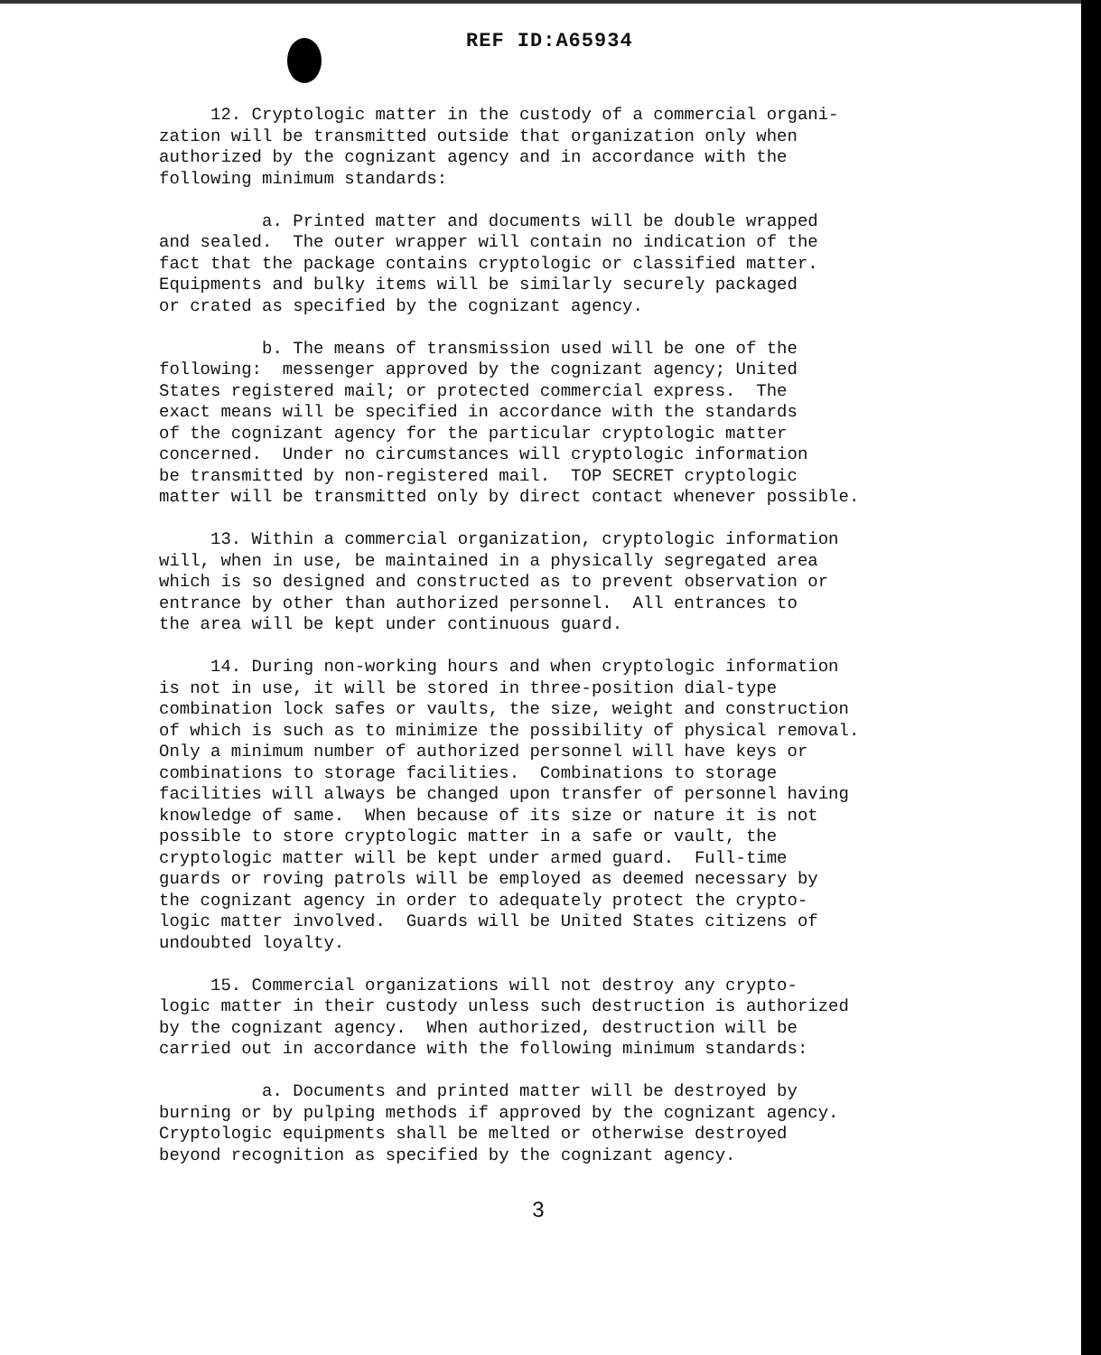REF ID:A65934
12. Cryptologic matter in the custody of a commercial organi- zation will be transmitted outside that organization only when authorized by the cognizant agency and in accordance with the following minimum standards:
a. Printed matter and documents will be double wrapped and sealed. The outer wrapper will contain no indication of the fact that the package contains cryptologic or classified matter. Equipments and bulky items will be similarly securely packaged or crated as specified by the cognizant agency.
b. The means of transmission used will be one of the following: messenger approved by the cognizant agency; United States registered mail; or protected commercial express. The exact means will be specified in accordance with the standards of the cognizant agency for the particular cryptologic matter concerned. Under no circumstances will cryptologic information be transmitted by non-registered mail. TOP SECRET cryptologic matter will be transmitted only by direct contact whenever possible.
13. Within a commercial organization, cryptologic information will, when in use, be maintained in a physically segregated area which is so designed and constructed as to prevent observation or entrance by other than authorized personnel. All entrances to the area will be kept under continuous guard.
14. During non-working hours and when cryptologic information is not in use, it will be stored in three-position dial-type combination lock safes or vaults, the size, weight and construction of which is such as to minimize the possibility of physical removal. Only a minimum number of authorized personnel will have keys or combinations to storage facilities. Combinations to storage facilities will always be changed upon transfer of personnel having knowledge of same. When because of its size or nature it is not possible to store cryptologic matter in a safe or vault, the cryptologic matter will be kept under armed guard. Full-time guards or roving patrols will be employed as deemed necessary by the cognizant agency in order to adequately protect the crypto- logic matter involved. Guards will be United States citizens of undoubted loyalty.
15. Commercial organizations will not destroy any crypto- logic matter in their custody unless such destruction is authorized by the cognizant agency. When authorized, destruction will be carried out in accordance with the following minimum standards:
a. Documents and printed matter will be destroyed by burning or by pulping methods if approved by the cognizant agency. Cryptologic equipments shall be melted or otherwise destroyed beyond recognition as specified by the cognizant agency.
3